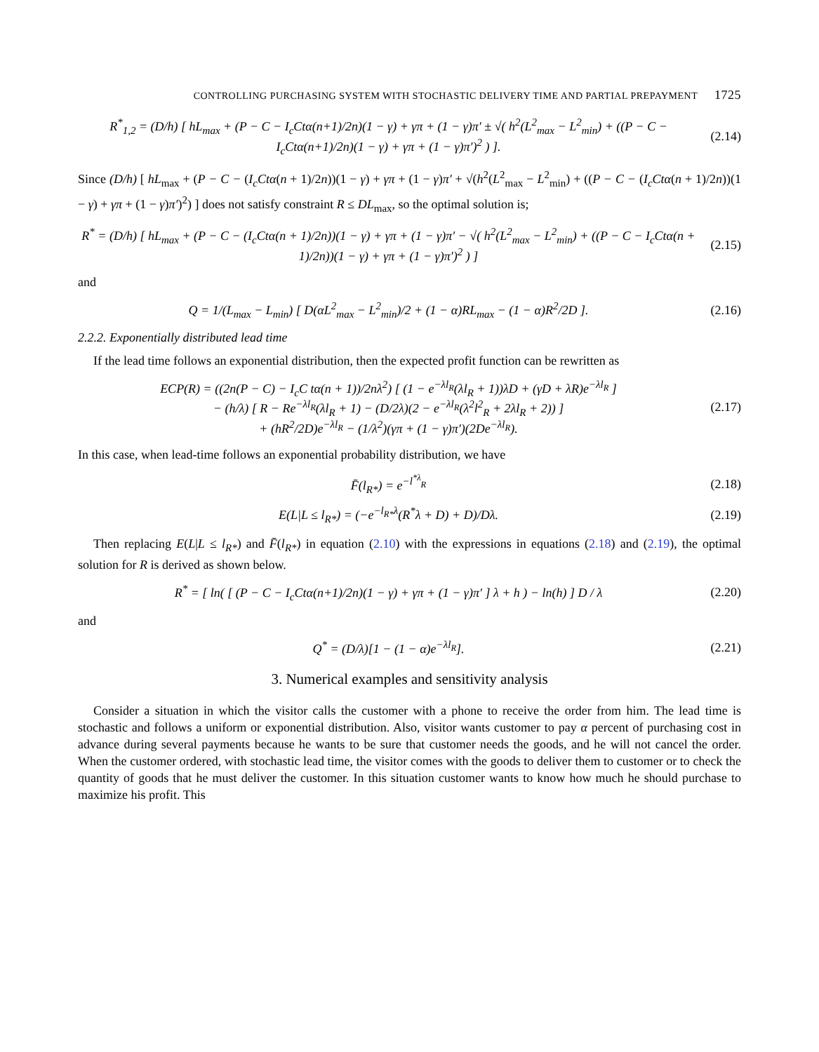CONTROLLING PURCHASING SYSTEM WITH STOCHASTIC DELIVERY TIME AND PARTIAL PREPAYMENT 1725
R<sup>*</sup><sub>1,2</sub> = (D/h) [ hL<sub>max</sub> + (P − C − I<sub>c</sub>Ctα(n+1)/2n)(1 − γ) + γπ + (1 − γ)π′ ± √( h<sup>2</sup>(L<sup>2</sup><sub>max</sub> − L<sup>2</sup><sub>min</sub>) + ((P − C − I<sub>c</sub>Ctα(n+1)/2n)(1 − γ) + γπ + (1 − γ)π′)<sup>2</sup> ) ].
(2.14)
Since (D/h) [ hL<sub>max</sub> + (P − C − (I<sub>c</sub>Ctα(n + 1)/2n))(1 − γ) + γπ + (1 − γ)π′ + √(h<sup>2</sup>(L<sup>2</sup><sub>max</sub> − L<sup>2</sup><sub>min</sub>) + ((P − C − (I<sub>c</sub>Ctα(n + 1)/2n))(1 − γ) + γπ + (1 − γ)π′)<sup>2</sup>) ] does not satisfy constraint R ≤ DL<sub>max</sub>, so the optimal solution is;
R<sup>*</sup> = (D/h) [ hL<sub>max</sub> + (P − C − (I<sub>c</sub>Ctα(n + 1)/2n))(1 − γ) + γπ + (1 − γ)π′ − √( h<sup>2</sup>(L<sup>2</sup><sub>max</sub> − L<sup>2</sup><sub>min</sub>) + ((P − C − I<sub>c</sub>Ctα(n + 1)/2n))(1 − γ) + γπ + (1 − γ)π′)<sup>2</sup> ) ]
(2.15)
and
Q = 1/(L<sub>max</sub> − L<sub>min</sub>) [ D(αL<sup>2</sup><sub>max</sub> − L<sup>2</sup><sub>min</sub>)/2 + (1 − α)RL<sub>max</sub> − (1 − α)R<sup>2</sup>/2D ].
(2.16)
2.2.2. Exponentially distributed lead time
If the lead time follows an exponential distribution, then the expected profit function can be rewritten as
ECP(R) = ((2n(P − C) − I<sub>c</sub>C tα(n + 1))/2nλ<sup>2</sup>) [ (1 − e<sup>−λl<sub>R</sub></sup>(λl<sub>R</sub> + 1))λD + (γD + λR)e<sup>−λl<sub>R</sub></sup> ]
− (h/λ) [ R − Re<sup>−λl<sub>R</sub></sup>(λl<sub>R</sub> + 1) − (D/2λ)(2 − e<sup>−λl<sub>R</sub></sup>(λ<sup>2</sup>l<sup>2</sup><sub>R</sub> + 2λl<sub>R</sub> + 2)) ]
+ (hR<sup>2</sup>/2D)e<sup>−λl<sub>R</sub></sup> − (1/λ<sup>2</sup>)(γπ + (1 − γ)π′)(2De<sup>−λl<sub>R</sub></sup>).
(2.17)
In this case, when lead-time follows an exponential probability distribution, we have
F̄(l<sub>R*</sub>) = e<sup>−l<sup>*λ</sup><sub>R</sub></sup>
(2.18)
E(L|L ≤ l<sub>R*</sub>) = (−e<sup>−l<sub>R*</sub>λ</sup>(R<sup>*</sup>λ + D) + D)/Dλ.
(2.19)
Then replacing E(L|L ≤ l<sub>R*</sub>) and F̄(l<sub>R*</sub>) in equation (2.10) with the expressions in equations (2.18) and (2.19), the optimal solution for R is derived as shown below.
R<sup>*</sup> = [ ln( [ (P − C − I<sub>c</sub>Ctα(n+1)/2n)(1 − γ) + γπ + (1 − γ)π′ ] λ + h ) − ln(h) ] D / λ
(2.20)
and
Q<sup>*</sup> = (D/λ)[1 − (1 − α)e<sup>−λl<sub>R</sub></sup>].
(2.21)
3. Numerical examples and sensitivity analysis
Consider a situation in which the visitor calls the customer with a phone to receive the order from him. The lead time is stochastic and follows a uniform or exponential distribution. Also, visitor wants customer to pay α percent of purchasing cost in advance during several payments because he wants to be sure that customer needs the goods, and he will not cancel the order. When the customer ordered, with stochastic lead time, the visitor comes with the goods to deliver them to customer or to check the quantity of goods that he must deliver the customer. In this situation customer wants to know how much he should purchase to maximize his profit. This